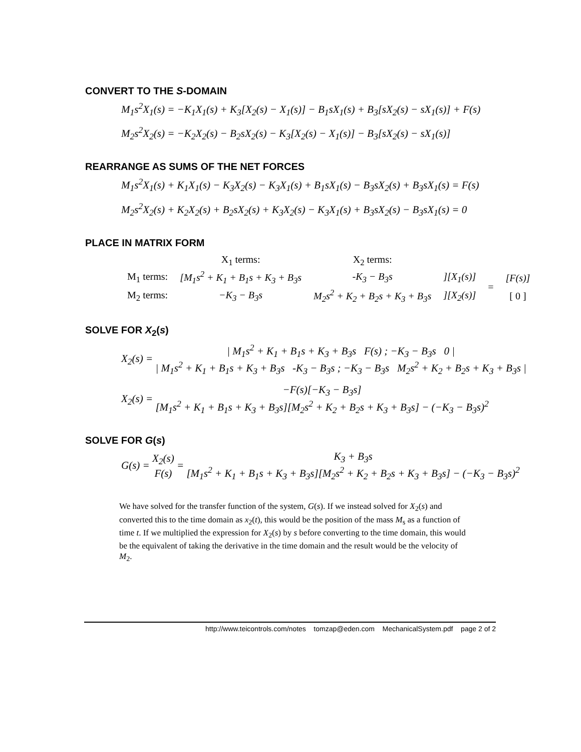CONVERT TO THE S-DOMAIN
M<sub>1</sub>s<sup>2</sup>X<sub>1</sub>(s) = −K<sub>1</sub>X<sub>1</sub>(s) + K<sub>3</sub>[X<sub>2</sub>(s) − X<sub>1</sub>(s)] − B<sub>1</sub>sX<sub>1</sub>(s) + B<sub>3</sub>[sX<sub>2</sub>(s) − sX<sub>1</sub>(s)] + F(s)
M<sub>2</sub>s<sup>2</sup>X<sub>2</sub>(s) = −K<sub>2</sub>X<sub>2</sub>(s) − B<sub>2</sub>sX<sub>2</sub>(s) − K<sub>3</sub>[X<sub>2</sub>(s) − X<sub>1</sub>(s)] − B<sub>3</sub>[sX<sub>2</sub>(s) − sX<sub>1</sub>(s)]
REARRANGE AS SUMS OF THE NET FORCES
M<sub>1</sub>s<sup>2</sup>X<sub>1</sub>(s) + K<sub>1</sub>X<sub>1</sub>(s) − K<sub>3</sub>X<sub>2</sub>(s) − K<sub>3</sub>X<sub>1</sub>(s) + B<sub>1</sub>sX<sub>1</sub>(s) − B<sub>3</sub>sX<sub>2</sub>(s) + B<sub>3</sub>sX<sub>1</sub>(s) = F(s)
M<sub>2</sub>s<sup>2</sup>X<sub>2</sub>(s) + K<sub>2</sub>X<sub>2</sub>(s) + B<sub>2</sub>sX<sub>2</sub>(s) + K<sub>3</sub>X<sub>2</sub>(s) − K<sub>3</sub>X<sub>1</sub>(s) + B<sub>3</sub>sX<sub>2</sub>(s) − B<sub>3</sub>sX<sub>1</sub>(s) = 0
PLACE IN MATRIX FORM
| | X<sub>1</sub> terms: | X<sub>2</sub> terms: | | | |
| M<sub>1</sub> terms: | [M<sub>1</sub>s<sup>2</sup> + K<sub>1</sub> + B<sub>1</sub>s + K<sub>3</sub> + B<sub>3</sub>s | -K<sub>3</sub> − B<sub>3</sub>s | ][X<sub>1</sub>(s)] | = | [F(s)] |
| M<sub>2</sub> terms: | −K<sub>3</sub> − B<sub>3</sub>s | M<sub>2</sub>s<sup>2</sup> + K<sub>2</sub> + B<sub>2</sub>s + K<sub>3</sub> + B<sub>3</sub>s | ][X<sub>2</sub>(s)] | | [ 0 ] |
SOLVE FOR X<sub>2</sub>(s)
X<sub>2</sub>(s) = | M<sub>1</sub>s<sup>2</sup> + K<sub>1</sub> + B<sub>1</sub>s + K<sub>3</sub> + B<sub>3</sub>s F(s) ; −K<sub>3</sub> − B<sub>3</sub>s 0 | | M<sub>1</sub>s<sup>2</sup> + K<sub>1</sub> + B<sub>1</sub>s + K<sub>3</sub> + B<sub>3</sub>s -K<sub>3</sub> − B<sub>3</sub>s ; −K<sub>3</sub> − B<sub>3</sub>s M<sub>2</sub>s<sup>2</sup> + K<sub>2</sub> + B<sub>2</sub>s + K<sub>3</sub> + B<sub>3</sub>s |
X<sub>2</sub>(s) = −F(s)[−K<sub>3</sub> − B<sub>3</sub>s] [M<sub>1</sub>s<sup>2</sup> + K<sub>1</sub> + B<sub>1</sub>s + K<sub>3</sub> + B<sub>3</sub>s][M<sub>2</sub>s<sup>2</sup> + K<sub>2</sub> + B<sub>2</sub>s + K<sub>3</sub> + B<sub>3</sub>s] − (−K<sub>3</sub> − B<sub>3</sub>s)<sup>2</sup>
SOLVE FOR G(s)
G(s) = X<sub>2</sub>(s) F(s) = K<sub>3</sub> + B<sub>3</sub>s [M<sub>1</sub>s<sup>2</sup> + K<sub>1</sub> + B<sub>1</sub>s + K<sub>3</sub> + B<sub>3</sub>s][M<sub>2</sub>s<sup>2</sup> + K<sub>2</sub> + B<sub>2</sub>s + K<sub>3</sub> + B<sub>3</sub>s] − (−K<sub>3</sub> − B<sub>3</sub>s)<sup>2</sup>
We have solved for the transfer function of the system, G(s). If we instead solved for X<sub>2</sub>(s) and converted this to the time domain as x<sub>2</sub>(t), this would be the position of the mass M<sub>s</sub> as a function of time t. If we multiplied the expression for X<sub>2</sub>(s) by s before converting to the time domain, this would be the equivalent of taking the derivative in the time domain and the result would be the velocity of M<sub>2</sub>.
http://www.teicontrols.com/notes tomzap@eden.com MechanicalSystem.pdf page 2 of 2